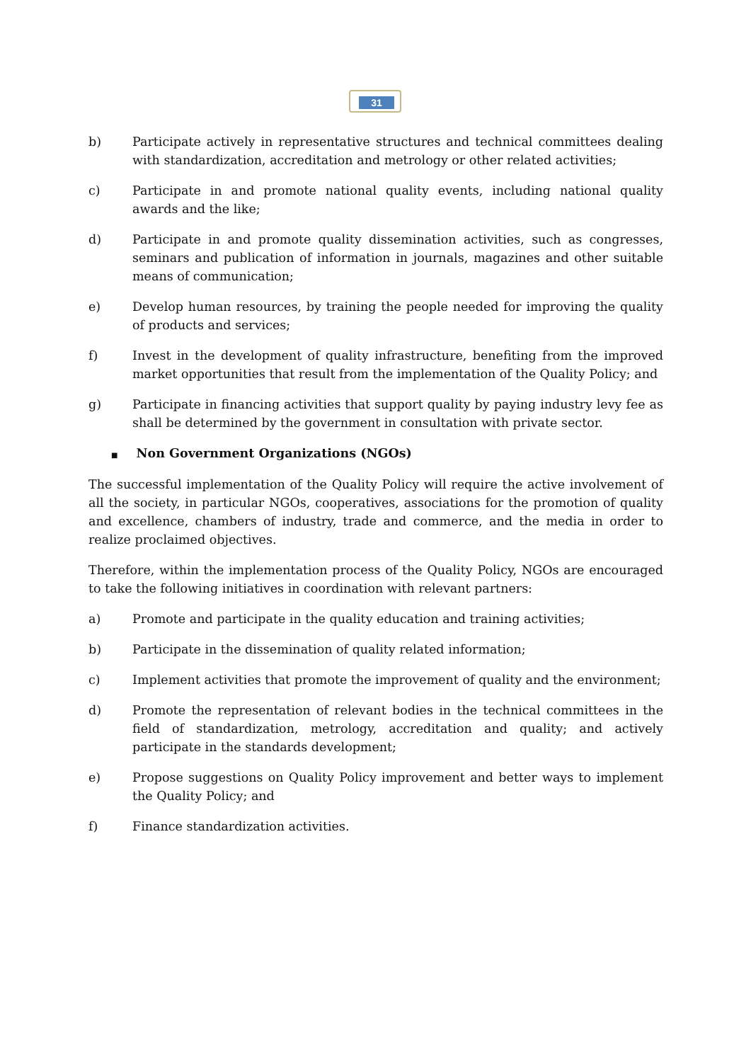31
b) Participate actively in representative structures and technical committees dealing with standardization, accreditation and metrology or other related activities;
c) Participate in and promote national quality events, including national quality awards and the like;
d) Participate in and promote quality dissemination activities, such as congresses, seminars and publication of information in journals, magazines and other suitable means of communication;
e) Develop human resources, by training the people needed for improving the quality of products and services;
f) Invest in the development of quality infrastructure, benefiting from the improved market opportunities that result from the implementation of the Quality Policy; and
g) Participate in financing activities that support quality by paying industry levy fee as shall be determined by the government in consultation with private sector.
■ Non Government Organizations (NGOs)
The successful implementation of the Quality Policy will require the active involvement of all the society, in particular NGOs, cooperatives, associations for the promotion of quality and excellence, chambers of industry, trade and commerce, and the media in order to realize proclaimed objectives.
Therefore, within the implementation process of the Quality Policy, NGOs are encouraged to take the following initiatives in coordination with relevant partners:
a) Promote and participate in the quality education and training activities;
b) Participate in the dissemination of quality related information;
c) Implement activities that promote the improvement of quality and the environment;
d) Promote the representation of relevant bodies in the technical committees in the field of standardization, metrology, accreditation and quality; and actively participate in the standards development;
e) Propose suggestions on Quality Policy improvement and better ways to implement the Quality Policy; and
f) Finance standardization activities.